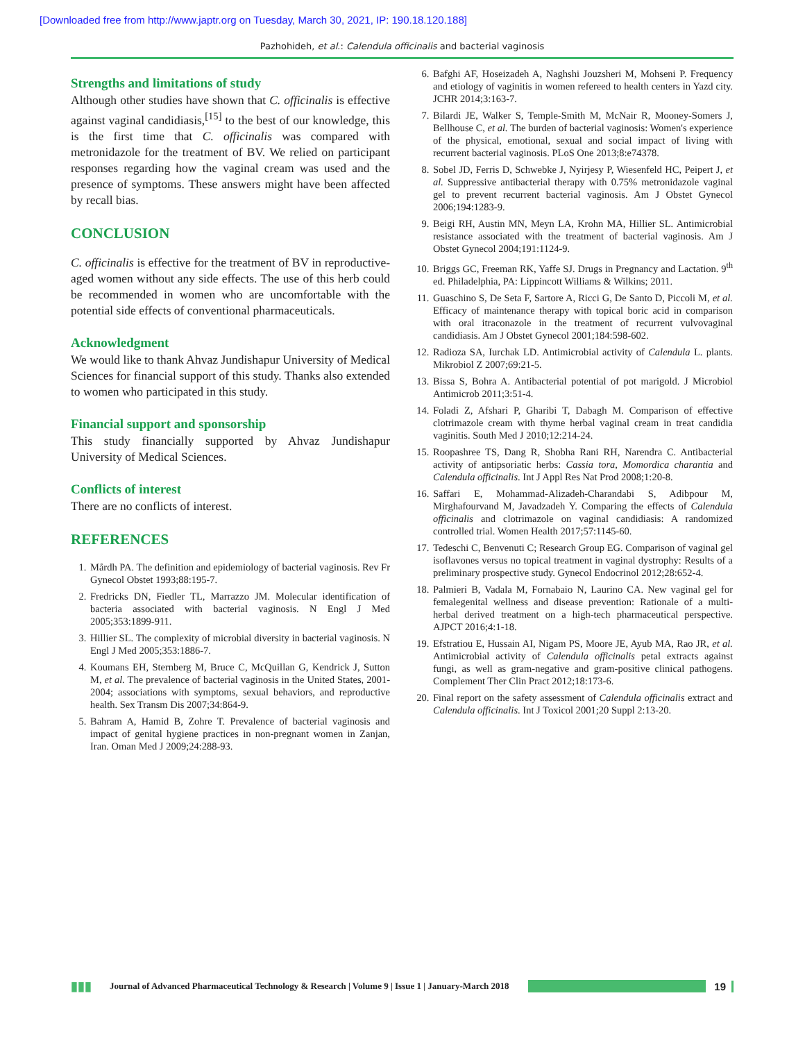[Downloaded free from http://www.japtr.org on Tuesday, March 30, 2021, IP: 190.18.120.188]
Pazhohideh, et al.: Calendula officinalis and bacterial vaginosis
Strengths and limitations of study
Although other studies have shown that C. officinalis is effective against vaginal candidiasis,<sup>[15]</sup> to the best of our knowledge, this is the first time that C. officinalis was compared with metronidazole for the treatment of BV. We relied on participant responses regarding how the vaginal cream was used and the presence of symptoms. These answers might have been affected by recall bias.
CONCLUSION
C. officinalis is effective for the treatment of BV in reproductive-aged women without any side effects. The use of this herb could be recommended in women who are uncomfortable with the potential side effects of conventional pharmaceuticals.
Acknowledgment
We would like to thank Ahvaz Jundishapur University of Medical Sciences for financial support of this study. Thanks also extended to women who participated in this study.
Financial support and sponsorship
This study financially supported by Ahvaz Jundishapur University of Medical Sciences.
Conflicts of interest
There are no conflicts of interest.
REFERENCES
1. Mårdh PA. The definition and epidemiology of bacterial vaginosis. Rev Fr Gynecol Obstet 1993;88:195-7.
2. Fredricks DN, Fiedler TL, Marrazzo JM. Molecular identification of bacteria associated with bacterial vaginosis. N Engl J Med 2005;353:1899-911.
3. Hillier SL. The complexity of microbial diversity in bacterial vaginosis. N Engl J Med 2005;353:1886-7.
4. Koumans EH, Sternberg M, Bruce C, McQuillan G, Kendrick J, Sutton M, et al. The prevalence of bacterial vaginosis in the United States, 2001-2004; associations with symptoms, sexual behaviors, and reproductive health. Sex Transm Dis 2007;34:864-9.
5. Bahram A, Hamid B, Zohre T. Prevalence of bacterial vaginosis and impact of genital hygiene practices in non-pregnant women in Zanjan, Iran. Oman Med J 2009;24:288-93.
6. Bafghi AF, Hoseizadeh A, Naghshi Jouzsheri M, Mohseni P. Frequency and etiology of vaginitis in women refereed to health centers in Yazd city. JCHR 2014;3:163-7.
7. Bilardi JE, Walker S, Temple-Smith M, McNair R, Mooney-Somers J, Bellhouse C, et al. The burden of bacterial vaginosis: Women's experience of the physical, emotional, sexual and social impact of living with recurrent bacterial vaginosis. PLoS One 2013;8:e74378.
8. Sobel JD, Ferris D, Schwebke J, Nyirjesy P, Wiesenfeld HC, Peipert J, et al. Suppressive antibacterial therapy with 0.75% metronidazole vaginal gel to prevent recurrent bacterial vaginosis. Am J Obstet Gynecol 2006;194:1283-9.
9. Beigi RH, Austin MN, Meyn LA, Krohn MA, Hillier SL. Antimicrobial resistance associated with the treatment of bacterial vaginosis. Am J Obstet Gynecol 2004;191:1124-9.
10. Briggs GC, Freeman RK, Yaffe SJ. Drugs in Pregnancy and Lactation. 9<sup>th</sup> ed. Philadelphia, PA: Lippincott Williams & Wilkins; 2011.
11. Guaschino S, De Seta F, Sartore A, Ricci G, De Santo D, Piccoli M, et al. Efficacy of maintenance therapy with topical boric acid in comparison with oral itraconazole in the treatment of recurrent vulvovaginal candidiasis. Am J Obstet Gynecol 2001;184:598-602.
12. Radioza SA, Iurchak LD. Antimicrobial activity of Calendula L. plants. Mikrobiol Z 2007;69:21-5.
13. Bissa S, Bohra A. Antibacterial potential of pot marigold. J Microbiol Antimicrob 2011;3:51-4.
14. Foladi Z, Afshari P, Gharibi T, Dabagh M. Comparison of effective clotrimazole cream with thyme herbal vaginal cream in treat candidia vaginitis. South Med J 2010;12:214-24.
15. Roopashree TS, Dang R, Shobha Rani RH, Narendra C. Antibacterial activity of antipsoriatic herbs: Cassia tora, Momordica charantia and Calendula officinalis. Int J Appl Res Nat Prod 2008;1:20-8.
16. Saffari E, Mohammad-Alizadeh-Charandabi S, Adibpour M, Mirghafourvand M, Javadzadeh Y. Comparing the effects of Calendula officinalis and clotrimazole on vaginal candidiasis: A randomized controlled trial. Women Health 2017;57:1145-60.
17. Tedeschi C, Benvenuti C; Research Group EG. Comparison of vaginal gel isoflavones versus no topical treatment in vaginal dystrophy: Results of a preliminary prospective study. Gynecol Endocrinol 2012;28:652-4.
18. Palmieri B, Vadala M, Fornabaio N, Laurino CA. New vaginal gel for femalegenital wellness and disease prevention: Rationale of a multi-herbal derived treatment on a high-tech pharmaceutical perspective. AJPCT 2016;4:1-18.
19. Efstratiou E, Hussain AI, Nigam PS, Moore JE, Ayub MA, Rao JR, et al. Antimicrobial activity of Calendula officinalis petal extracts against fungi, as well as gram-negative and gram-positive clinical pathogens. Complement Ther Clin Pract 2012;18:173-6.
20. Final report on the safety assessment of Calendula officinalis extract and Calendula officinalis. Int J Toxicol 2001;20 Suppl 2:13-20.
▮▮▮ Journal of Advanced Pharmaceutical Technology & Research | Volume 9 | Issue 1 | January-March 2018 19